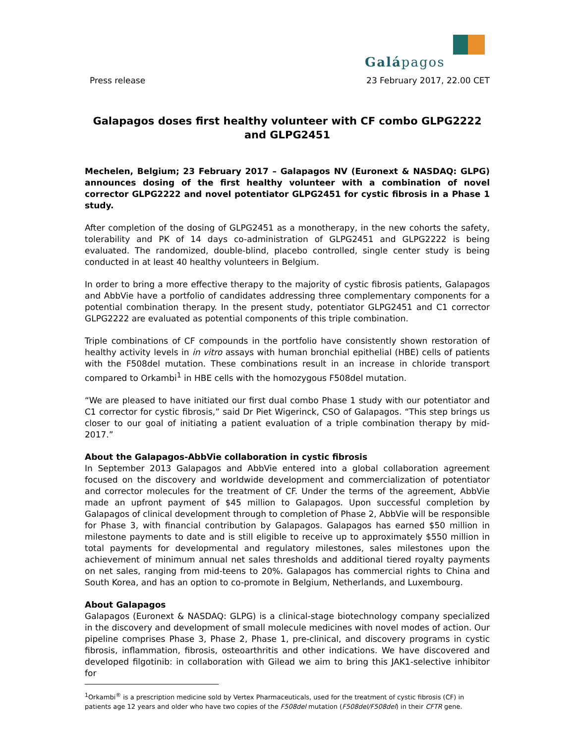Galápagos
Press release 23 February 2017, 22.00 CET
Galapagos doses first healthy volunteer with CF combo GLPG2222 and GLPG2451
Mechelen, Belgium; 23 February 2017 – Galapagos NV (Euronext & NASDAQ: GLPG) announces dosing of the first healthy volunteer with a combination of novel corrector GLPG2222 and novel potentiator GLPG2451 for cystic fibrosis in a Phase 1 study.
After completion of the dosing of GLPG2451 as a monotherapy, in the new cohorts the safety, tolerability and PK of 14 days co-administration of GLPG2451 and GLPG2222 is being evaluated. The randomized, double-blind, placebo controlled, single center study is being conducted in at least 40 healthy volunteers in Belgium.
In order to bring a more effective therapy to the majority of cystic fibrosis patients, Galapagos and AbbVie have a portfolio of candidates addressing three complementary components for a potential combination therapy. In the present study, potentiator GLPG2451 and C1 corrector GLPG2222 are evaluated as potential components of this triple combination.
Triple combinations of CF compounds in the portfolio have consistently shown restoration of healthy activity levels in in vitro assays with human bronchial epithelial (HBE) cells of patients with the F508del mutation. These combinations result in an increase in chloride transport compared to Orkambi<sup>1</sup> in HBE cells with the homozygous F508del mutation.
“We are pleased to have initiated our first dual combo Phase 1 study with our potentiator and C1 corrector for cystic fibrosis,” said Dr Piet Wigerinck, CSO of Galapagos. “This step brings us closer to our goal of initiating a patient evaluation of a triple combination therapy by mid-2017.”
About the Galapagos-AbbVie collaboration in cystic fibrosis
In September 2013 Galapagos and AbbVie entered into a global collaboration agreement focused on the discovery and worldwide development and commercialization of potentiator and corrector molecules for the treatment of CF. Under the terms of the agreement, AbbVie made an upfront payment of $45 million to Galapagos. Upon successful completion by Galapagos of clinical development through to completion of Phase 2, AbbVie will be responsible for Phase 3, with financial contribution by Galapagos. Galapagos has earned $50 million in milestone payments to date and is still eligible to receive up to approximately $550 million in total payments for developmental and regulatory milestones, sales milestones upon the achievement of minimum annual net sales thresholds and additional tiered royalty payments on net sales, ranging from mid-teens to 20%. Galapagos has commercial rights to China and South Korea, and has an option to co-promote in Belgium, Netherlands, and Luxembourg.
About Galapagos
Galapagos (Euronext & NASDAQ: GLPG) is a clinical-stage biotechnology company specialized in the discovery and development of small molecule medicines with novel modes of action. Our pipeline comprises Phase 3, Phase 2, Phase 1, pre-clinical, and discovery programs in cystic fibrosis, inflammation, fibrosis, osteoarthritis and other indications. We have discovered and developed filgotinib: in collaboration with Gilead we aim to bring this JAK1-selective inhibitor for
<sup>1</sup> Orkambi<sup>®</sup> is a prescription medicine sold by Vertex Pharmaceuticals, used for the treatment of cystic fibrosis (CF) in patients age 12 years and older who have two copies of the F508del mutation (F508del/F508del) in their CFTR gene.